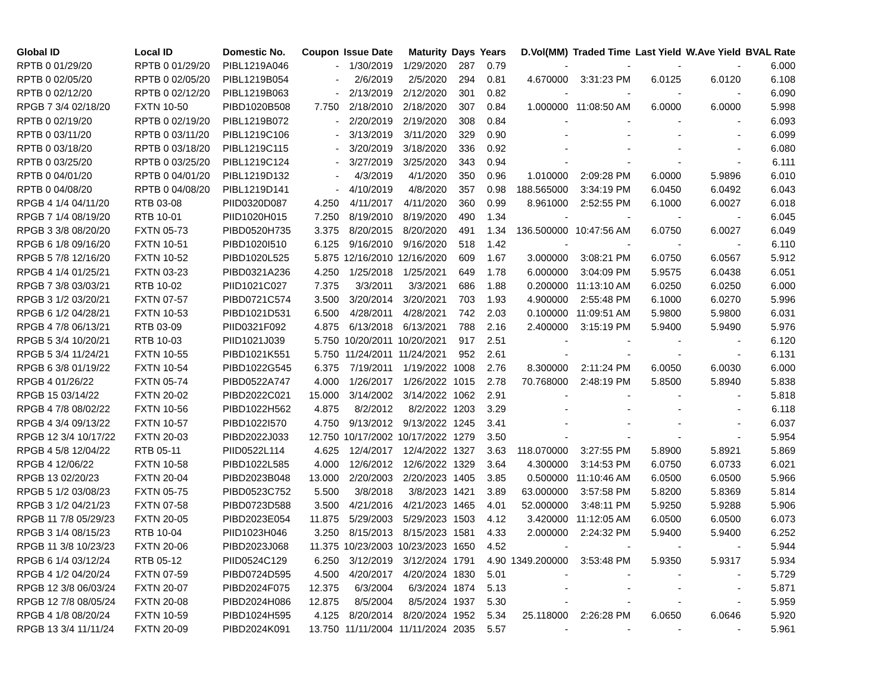| Global ID | Local ID | Domestic No. | Coupon | Issue Date | Maturity | Days | Years | D.Vol(MM) | Traded Time | Last Yield | W.Ave Yield | BVAL Rate |
| --- | --- | --- | --- | --- | --- | --- | --- | --- | --- | --- | --- | --- |
| RPTB 0 01/29/20 | RPTB 0 01/29/20 | PIBL1219A046 | - | 1/30/2019 | 1/29/2020 | 287 | 0.79 | - | - | - | - | 6.000 |
| RPTB 0 02/05/20 | RPTB 0 02/05/20 | PIBL1219B054 | - | 2/6/2019 | 2/5/2020 | 294 | 0.81 | 4.670000 | 3:31:23 PM | 6.0125 | 6.0120 | 6.108 |
| RPTB 0 02/12/20 | RPTB 0 02/12/20 | PIBL1219B063 | - | 2/13/2019 | 2/12/2020 | 301 | 0.82 | - | - | - | - | 6.090 |
| RPGB 7 3/4 02/18/20 | FXTN 10-50 | PIBD1020B508 | 7.750 | 2/18/2010 | 2/18/2020 | 307 | 0.84 | 1.000000 | 11:08:50 AM | 6.0000 | 6.0000 | 5.998 |
| RPTB 0 02/19/20 | RPTB 0 02/19/20 | PIBL1219B072 | - | 2/20/2019 | 2/19/2020 | 308 | 0.84 | - | - | - | - | 6.093 |
| RPTB 0 03/11/20 | RPTB 0 03/11/20 | PIBL1219C106 | - | 3/13/2019 | 3/11/2020 | 329 | 0.90 | - | - | - | - | 6.099 |
| RPTB 0 03/18/20 | RPTB 0 03/18/20 | PIBL1219C115 | - | 3/20/2019 | 3/18/2020 | 336 | 0.92 | - | - | - | - | 6.080 |
| RPTB 0 03/25/20 | RPTB 0 03/25/20 | PIBL1219C124 | - | 3/27/2019 | 3/25/2020 | 343 | 0.94 | - | - | - | - | 6.111 |
| RPTB 0 04/01/20 | RPTB 0 04/01/20 | PIBL1219D132 | - | 4/3/2019 | 4/1/2020 | 350 | 0.96 | 1.010000 | 2:09:28 PM | 6.0000 | 5.9896 | 6.010 |
| RPTB 0 04/08/20 | RPTB 0 04/08/20 | PIBL1219D141 | - | 4/10/2019 | 4/8/2020 | 357 | 0.98 | 188.565000 | 3:34:19 PM | 6.0450 | 6.0492 | 6.043 |
| RPGB 4 1/4 04/11/20 | RTB 03-08 | PIID0320D087 | 4.250 | 4/11/2017 | 4/11/2020 | 360 | 0.99 | 8.961000 | 2:52:55 PM | 6.1000 | 6.0027 | 6.018 |
| RPGB 7 1/4 08/19/20 | RTB 10-01 | PIID1020H015 | 7.250 | 8/19/2010 | 8/19/2020 | 490 | 1.34 | - | - | - | - | 6.045 |
| RPGB 3 3/8 08/20/20 | FXTN 05-73 | PIBD0520H735 | 3.375 | 8/20/2015 | 8/20/2020 | 491 | 1.34 | 136.500000 | 10:47:56 AM | 6.0750 | 6.0027 | 6.049 |
| RPGB 6 1/8 09/16/20 | FXTN 10-51 | PIBD1020I510 | 6.125 | 9/16/2010 | 9/16/2020 | 518 | 1.42 | - | - | - | - | 6.110 |
| RPGB 5 7/8 12/16/20 | FXTN 10-52 | PIBD1020L525 | 5.875 | 12/16/2010 | 12/16/2020 | 609 | 1.67 | 3.000000 | 3:08:21 PM | 6.0750 | 6.0567 | 5.912 |
| RPGB 4 1/4 01/25/21 | FXTN 03-23 | PIBD0321A236 | 4.250 | 1/25/2018 | 1/25/2021 | 649 | 1.78 | 6.000000 | 3:04:09 PM | 5.9575 | 6.0438 | 6.051 |
| RPGB 7 3/8 03/03/21 | RTB 10-02 | PIID1021C027 | 7.375 | 3/3/2011 | 3/3/2021 | 686 | 1.88 | 0.200000 | 11:13:10 AM | 6.0250 | 6.0250 | 6.000 |
| RPGB 3 1/2 03/20/21 | FXTN 07-57 | PIBD0721C574 | 3.500 | 3/20/2014 | 3/20/2021 | 703 | 1.93 | 4.900000 | 2:55:48 PM | 6.1000 | 6.0270 | 5.996 |
| RPGB 6 1/2 04/28/21 | FXTN 10-53 | PIBD1021D531 | 6.500 | 4/28/2011 | 4/28/2021 | 742 | 2.03 | 0.100000 | 11:09:51 AM | 5.9800 | 5.9800 | 6.031 |
| RPGB 4 7/8 06/13/21 | RTB 03-09 | PIID0321F092 | 4.875 | 6/13/2018 | 6/13/2021 | 788 | 2.16 | 2.400000 | 3:15:19 PM | 5.9400 | 5.9490 | 5.976 |
| RPGB 5 3/4 10/20/21 | RTB 10-03 | PIID1021J039 | 5.750 | 10/20/2011 | 10/20/2021 | 917 | 2.51 | - | - | - | - | 6.120 |
| RPGB 5 3/4 11/24/21 | FXTN 10-55 | PIBD1021K551 | 5.750 | 11/24/2011 | 11/24/2021 | 952 | 2.61 | - | - | - | - | 6.131 |
| RPGB 6 3/8 01/19/22 | FXTN 10-54 | PIBD1022G545 | 6.375 | 7/19/2011 | 1/19/2022 | 1008 | 2.76 | 8.300000 | 2:11:24 PM | 6.0050 | 6.0030 | 6.000 |
| RPGB 4 01/26/22 | FXTN 05-74 | PIBD0522A747 | 4.000 | 1/26/2017 | 1/26/2022 | 1015 | 2.78 | 70.768000 | 2:48:19 PM | 5.8500 | 5.8940 | 5.838 |
| RPGB 15 03/14/22 | FXTN 20-02 | PIBD2022C021 | 15.000 | 3/14/2002 | 3/14/2022 | 1062 | 2.91 | - | - | - | - | 5.818 |
| RPGB 4 7/8 08/02/22 | FXTN 10-56 | PIBD1022H562 | 4.875 | 8/2/2012 | 8/2/2022 | 1203 | 3.29 | - | - | - | - | 6.118 |
| RPGB 4 3/4 09/13/22 | FXTN 10-57 | PIBD1022I570 | 4.750 | 9/13/2012 | 9/13/2022 | 1245 | 3.41 | - | - | - | - | 6.037 |
| RPGB 12 3/4 10/17/22 | FXTN 20-03 | PIBD2022J033 | 12.750 | 10/17/2002 | 10/17/2022 | 1279 | 3.50 | - | - | - | - | 5.954 |
| RPGB 4 5/8 12/04/22 | RTB 05-11 | PIID0522L114 | 4.625 | 12/4/2017 | 12/4/2022 | 1327 | 3.63 | 118.070000 | 3:27:55 PM | 5.8900 | 5.8921 | 5.869 |
| RPGB 4 12/06/22 | FXTN 10-58 | PIBD1022L585 | 4.000 | 12/6/2012 | 12/6/2022 | 1329 | 3.64 | 4.300000 | 3:14:53 PM | 6.0750 | 6.0733 | 6.021 |
| RPGB 13 02/20/23 | FXTN 20-04 | PIBD2023B048 | 13.000 | 2/20/2003 | 2/20/2023 | 1405 | 3.85 | 0.500000 | 11:10:46 AM | 6.0500 | 6.0500 | 5.966 |
| RPGB 5 1/2 03/08/23 | FXTN 05-75 | PIBD0523C752 | 5.500 | 3/8/2018 | 3/8/2023 | 1421 | 3.89 | 63.000000 | 3:57:58 PM | 5.8200 | 5.8369 | 5.814 |
| RPGB 3 1/2 04/21/23 | FXTN 07-58 | PIBD0723D588 | 3.500 | 4/21/2016 | 4/21/2023 | 1465 | 4.01 | 52.000000 | 3:48:11 PM | 5.9250 | 5.9288 | 5.906 |
| RPGB 11 7/8 05/29/23 | FXTN 20-05 | PIBD2023E054 | 11.875 | 5/29/2003 | 5/29/2023 | 1503 | 4.12 | 3.420000 | 11:12:05 AM | 6.0500 | 6.0500 | 6.073 |
| RPGB 3 1/4 08/15/23 | RTB 10-04 | PIID1023H046 | 3.250 | 8/15/2013 | 8/15/2023 | 1581 | 4.33 | 2.000000 | 2:24:32 PM | 5.9400 | 5.9400 | 6.252 |
| RPGB 11 3/8 10/23/23 | FXTN 20-06 | PIBD2023J068 | 11.375 | 10/23/2003 | 10/23/2023 | 1650 | 4.52 | - | - | - | - | 5.944 |
| RPGB 6 1/4 03/12/24 | RTB 05-12 | PIID0524C129 | 6.250 | 3/12/2019 | 3/12/2024 | 1791 | 4.90 | 1349.200000 | 3:53:48 PM | 5.9350 | 5.9317 | 5.934 |
| RPGB 4 1/2 04/20/24 | FXTN 07-59 | PIBD0724D595 | 4.500 | 4/20/2017 | 4/20/2024 | 1830 | 5.01 | - | - | - | - | 5.729 |
| RPGB 12 3/8 06/03/24 | FXTN 20-07 | PIBD2024F075 | 12.375 | 6/3/2004 | 6/3/2024 | 1874 | 5.13 | - | - | - | - | 5.871 |
| RPGB 12 7/8 08/05/24 | FXTN 20-08 | PIBD2024H086 | 12.875 | 8/5/2004 | 8/5/2024 | 1937 | 5.30 | - | - | - | - | 5.959 |
| RPGB 4 1/8 08/20/24 | FXTN 10-59 | PIBD1024H595 | 4.125 | 8/20/2014 | 8/20/2024 | 1952 | 5.34 | 25.118000 | 2:26:28 PM | 6.0650 | 6.0646 | 5.920 |
| RPGB 13 3/4 11/11/24 | FXTN 20-09 | PIBD2024K091 | 13.750 | 11/11/2004 | 11/11/2024 | 2035 | 5.57 | - | - | - | - | 5.961 |